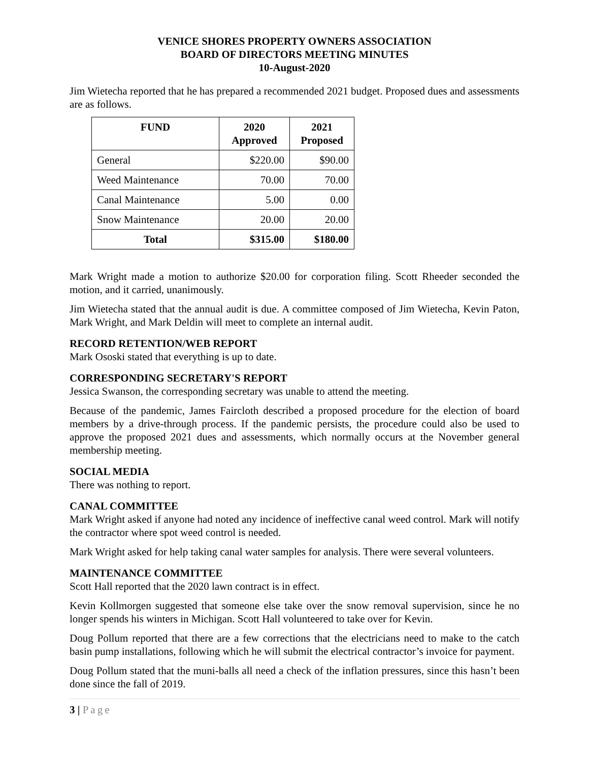VENICE SHORES PROPERTY OWNERS ASSOCIATION
BOARD OF DIRECTORS MEETING MINUTES
10-August-2020
Jim Wietecha reported that he has prepared a recommended 2021 budget. Proposed dues and assessments are as follows.
| FUND | 2020 Approved | 2021 Proposed |
| --- | --- | --- |
| General | $220.00 | $90.00 |
| Weed Maintenance | 70.00 | 70.00 |
| Canal Maintenance | 5.00 | 0.00 |
| Snow Maintenance | 20.00 | 20.00 |
| Total | $315.00 | $180.00 |
Mark Wright made a motion to authorize $20.00 for corporation filing. Scott Rheeder seconded the motion, and it carried, unanimously.
Jim Wietecha stated that the annual audit is due. A committee composed of Jim Wietecha, Kevin Paton, Mark Wright, and Mark Deldin will meet to complete an internal audit.
RECORD RETENTION/WEB REPORT
Mark Ososki stated that everything is up to date.
CORRESPONDING SECRETARY'S REPORT
Jessica Swanson, the corresponding secretary was unable to attend the meeting.
Because of the pandemic, James Faircloth described a proposed procedure for the election of board members by a drive-through process. If the pandemic persists, the procedure could also be used to approve the proposed 2021 dues and assessments, which normally occurs at the November general membership meeting.
SOCIAL MEDIA
There was nothing to report.
CANAL COMMITTEE
Mark Wright asked if anyone had noted any incidence of ineffective canal weed control. Mark will notify the contractor where spot weed control is needed.
Mark Wright asked for help taking canal water samples for analysis. There were several volunteers.
MAINTENANCE COMMITTEE
Scott Hall reported that the 2020 lawn contract is in effect.
Kevin Kollmorgen suggested that someone else take over the snow removal supervision, since he no longer spends his winters in Michigan. Scott Hall volunteered to take over for Kevin.
Doug Pollum reported that there are a few corrections that the electricians need to make to the catch basin pump installations, following which he will submit the electrical contractor’s invoice for payment.
Doug Pollum stated that the muni-balls all need a check of the inflation pressures, since this hasn’t been done since the fall of 2019.
3 | Page